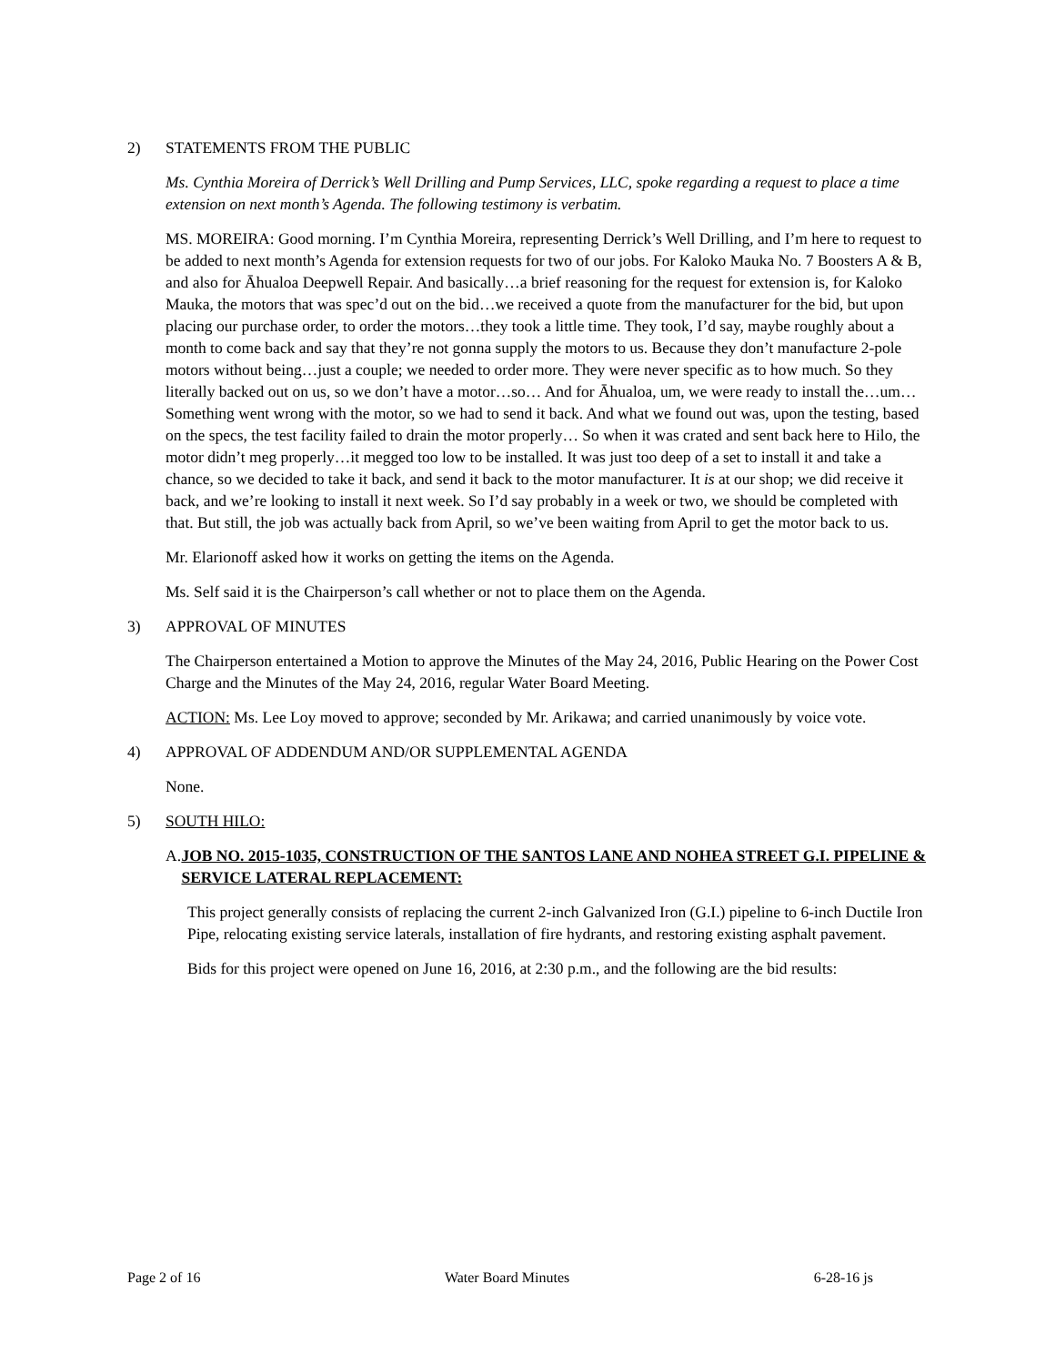2) STATEMENTS FROM THE PUBLIC
Ms. Cynthia Moreira of Derrick’s Well Drilling and Pump Services, LLC, spoke regarding a request to place a time extension on next month’s Agenda. The following testimony is verbatim.
MS. MOREIRA: Good morning. I’m Cynthia Moreira, representing Derrick’s Well Drilling, and I’m here to request to be added to next month’s Agenda for extension requests for two of our jobs. For Kaloko Mauka No. 7 Boosters A & B, and also for Āhualoa Deepwell Repair. And basically…a brief reasoning for the request for extension is, for Kaloko Mauka, the motors that was spec’d out on the bid…we received a quote from the manufacturer for the bid, but upon placing our purchase order, to order the motors…they took a little time. They took, I’d say, maybe roughly about a month to come back and say that they’re not gonna supply the motors to us. Because they don’t manufacture 2-pole motors without being…just a couple; we needed to order more. They were never specific as to how much. So they literally backed out on us, so we don’t have a motor…so… And for Āhualoa, um, we were ready to install the…um… Something went wrong with the motor, so we had to send it back. And what we found out was, upon the testing, based on the specs, the test facility failed to drain the motor properly… So when it was crated and sent back here to Hilo, the motor didn’t meg properly…it megged too low to be installed. It was just too deep of a set to install it and take a chance, so we decided to take it back, and send it back to the motor manufacturer. It is at our shop; we did receive it back, and we’re looking to install it next week. So I’d say probably in a week or two, we should be completed with that. But still, the job was actually back from April, so we’ve been waiting from April to get the motor back to us.
Mr. Elarionoff asked how it works on getting the items on the Agenda.
Ms. Self said it is the Chairperson’s call whether or not to place them on the Agenda.
3) APPROVAL OF MINUTES
The Chairperson entertained a Motion to approve the Minutes of the May 24, 2016, Public Hearing on the Power Cost Charge and the Minutes of the May 24, 2016, regular Water Board Meeting.
ACTION: Ms. Lee Loy moved to approve; seconded by Mr. Arikawa; and carried unanimously by voice vote.
4) APPROVAL OF ADDENDUM AND/OR SUPPLEMENTAL AGENDA
None.
5) SOUTH HILO:
A. JOB NO. 2015-1035, CONSTRUCTION OF THE SANTOS LANE AND NOHEA STREET G.I. PIPELINE & SERVICE LATERAL REPLACEMENT:
This project generally consists of replacing the current 2-inch Galvanized Iron (G.I.) pipeline to 6-inch Ductile Iron Pipe, relocating existing service laterals, installation of fire hydrants, and restoring existing asphalt pavement.
Bids for this project were opened on June 16, 2016, at 2:30 p.m., and the following are the bid results:
Page 2 of 16 Water Board Minutes 6-28-16 js